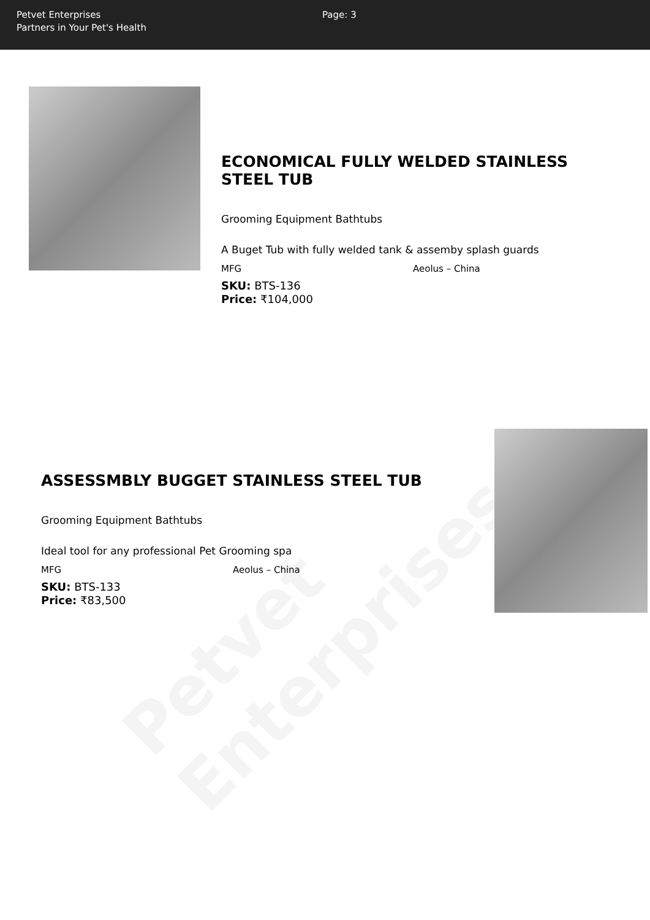Petvet Enterprises
Partners in Your Pet's Health
Page: 3
Petvet Enterprises
ECONOMICAL FULLY WELDED STAINLESS STEEL TUB
Grooming Equipment Bathtubs
A Buget Tub with fully welded tank & assemby splash guards
MFG Aeolus – China
SKU: BTS-136
Price: ₹104,000
ASSESSMBLY BUGGET STAINLESS STEEL TUB
Grooming Equipment Bathtubs
Ideal tool for any professional Pet Grooming spa
MFG Aeolus – China
SKU: BTS-133
Price: ₹83,500